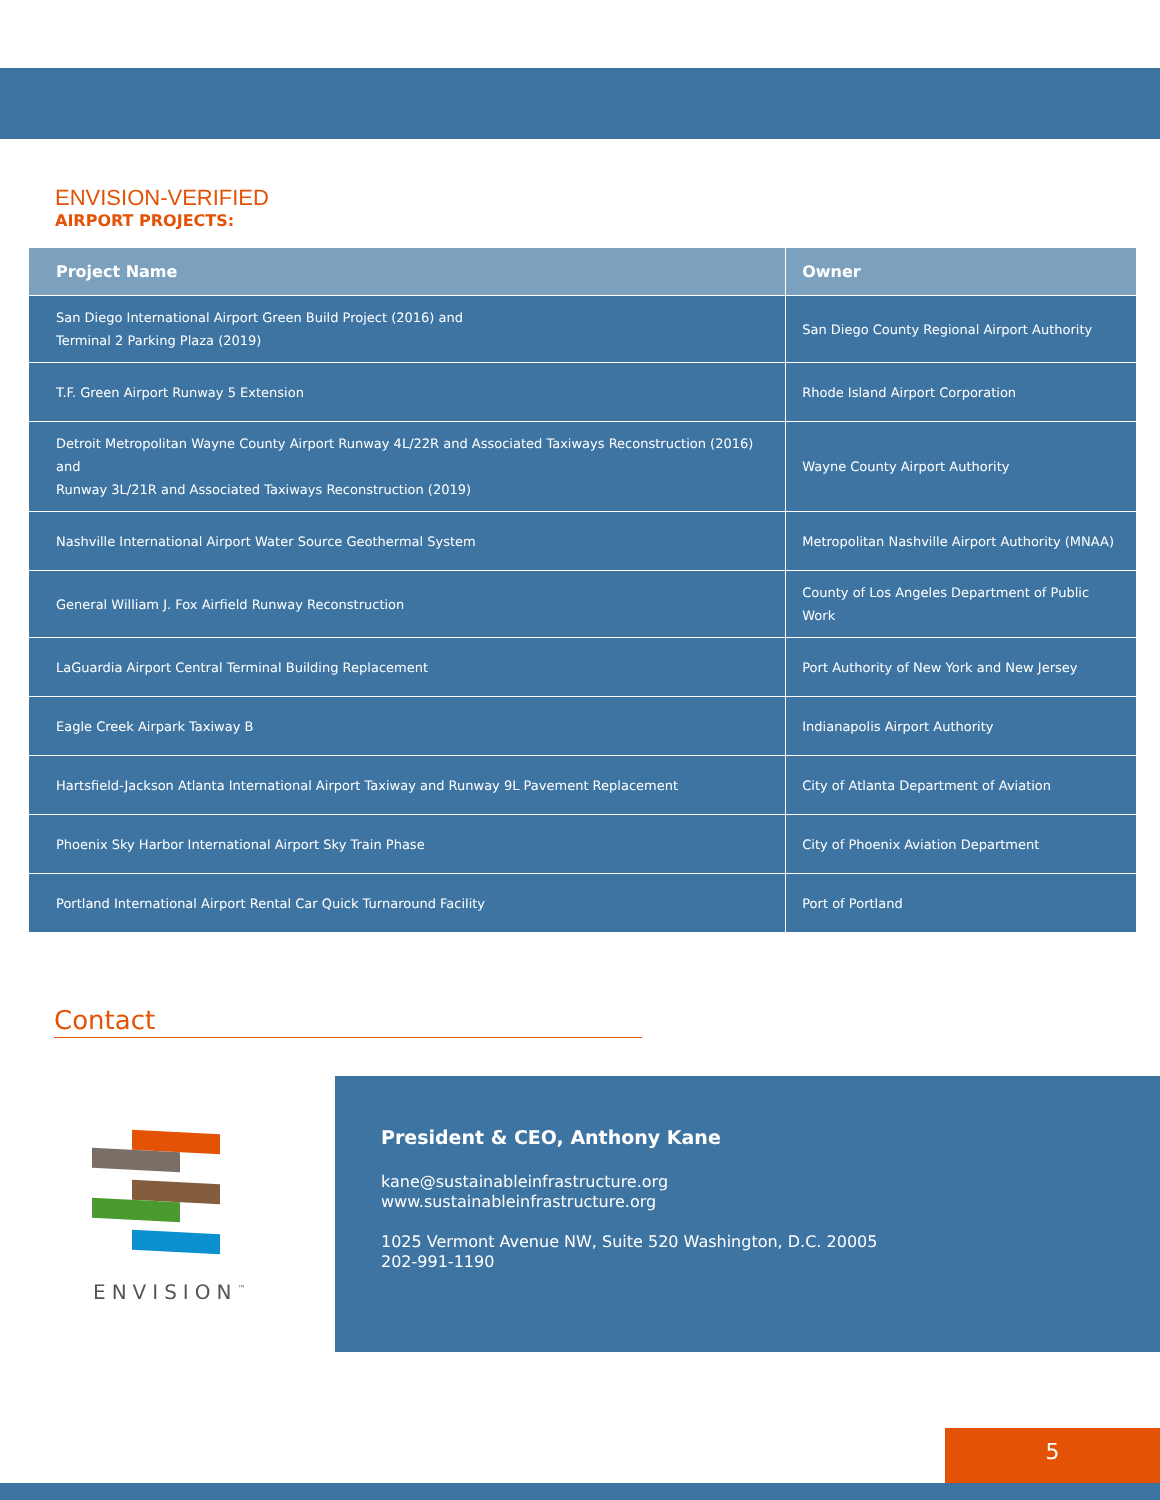ENVISION-VERIFIED
AIRPORT PROJECTS:
| Project Name | Owner |
| --- | --- |
| San Diego International Airport Green Build Project (2016) and Terminal 2 Parking Plaza (2019) | San Diego County Regional Airport Authority |
| T.F. Green Airport Runway 5 Extension | Rhode Island Airport Corporation |
| Detroit Metropolitan Wayne County Airport Runway 4L/22R and Associated Taxiways Reconstruction (2016) and Runway 3L/21R and Associated Taxiways Reconstruction (2019) | Wayne County Airport Authority |
| Nashville International Airport Water Source Geothermal System | Metropolitan Nashville Airport Authority (MNAA) |
| General William J. Fox Airfield Runway Reconstruction | County of Los Angeles Department of Public Work |
| LaGuardia Airport Central Terminal Building Replacement | Port Authority of New York and New Jersey |
| Eagle Creek Airpark Taxiway B | Indianapolis Airport Authority |
| Hartsfield-Jackson Atlanta International Airport Taxiway and Runway 9L Pavement Replacement | City of Atlanta Department of Aviation |
| Phoenix Sky Harbor International Airport Sky Train Phase | City of Phoenix Aviation Department |
| Portland International Airport Rental Car Quick Turnaround Facility | Port of Portland |
Contact
ENVISION<sup>™</sup>
President & CEO, Anthony Kane
kane@sustainableinfrastructure.org
www.sustainableinfrastructure.org
1025 Vermont Avenue NW, Suite 520 Washington, D.C. 20005
202-991-1190
5